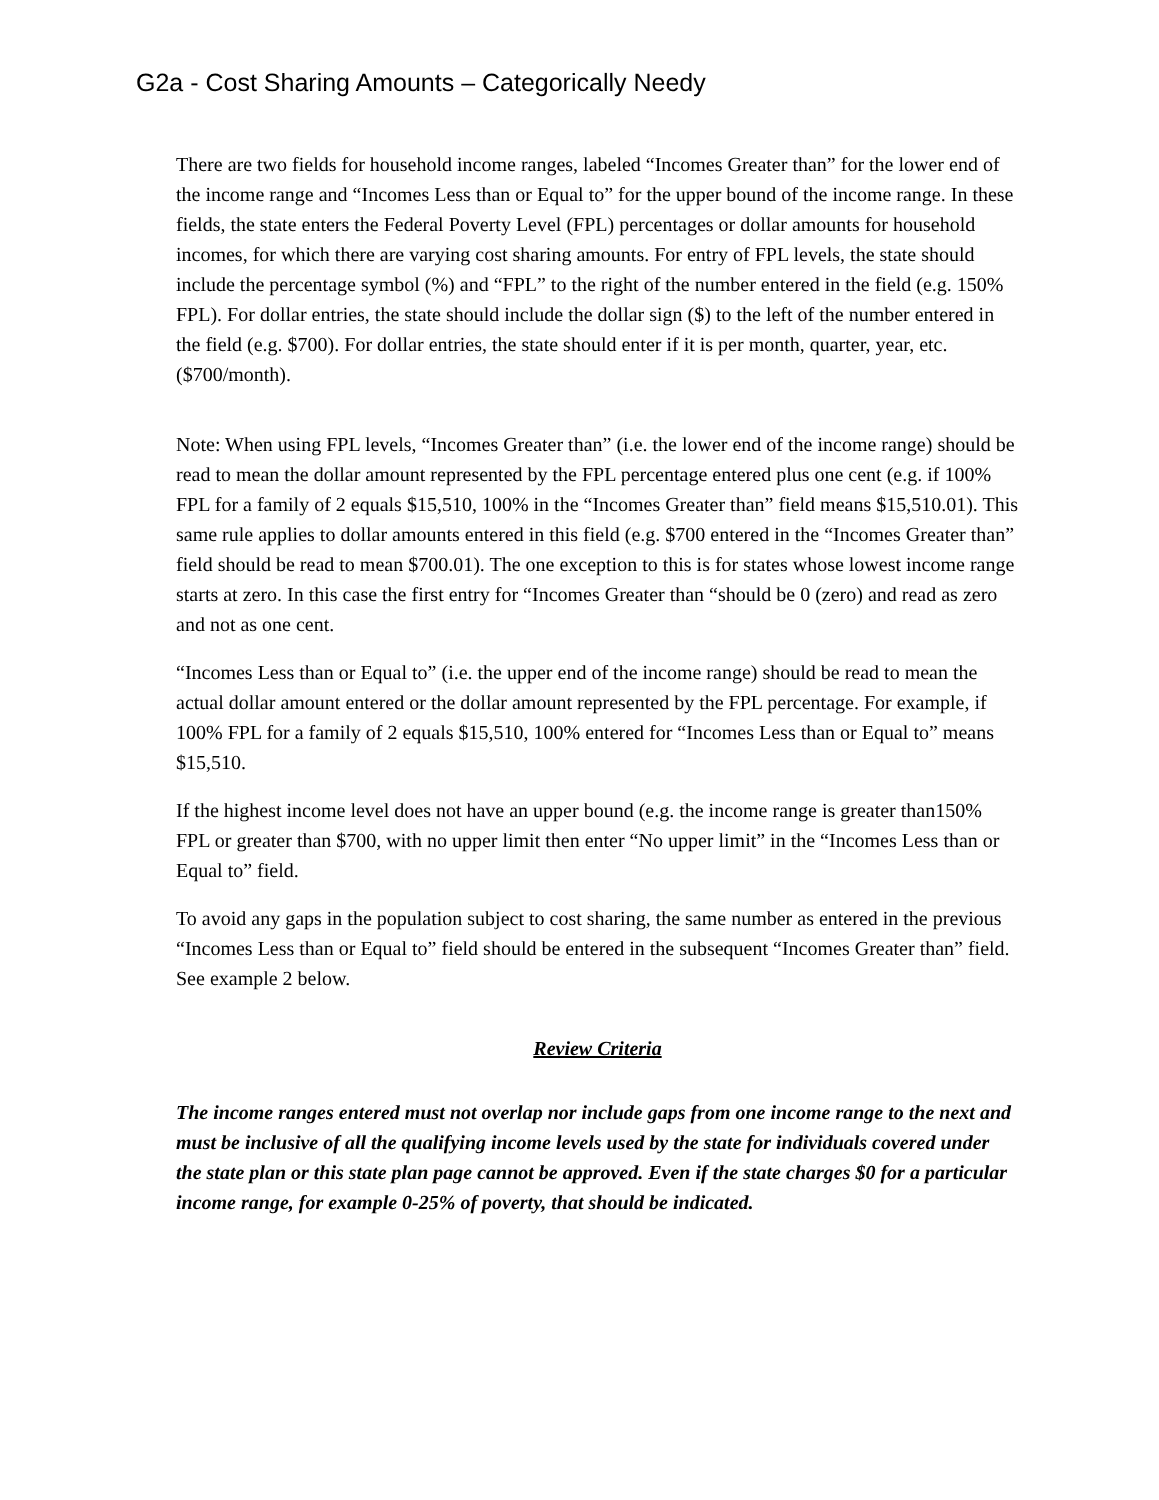G2a - Cost Sharing Amounts – Categorically Needy
There are two fields for household income ranges, labeled “Incomes Greater than” for the lower end of the income range and “Incomes Less than or Equal to” for the upper bound of the income range. In these fields, the state enters the Federal Poverty Level (FPL) percentages or dollar amounts for household incomes, for which there are varying cost sharing amounts. For entry of FPL levels, the state should include the percentage symbol (%) and “FPL” to the right of the number entered in the field (e.g. 150% FPL). For dollar entries, the state should include the dollar sign ($) to the left of the number entered in the field (e.g. $700). For dollar entries, the state should enter if it is per month, quarter, year, etc. ($700/month).
Note: When using FPL levels, “Incomes Greater than” (i.e. the lower end of the income range) should be read to mean the dollar amount represented by the FPL percentage entered plus one cent (e.g. if 100% FPL for a family of 2 equals $15,510, 100% in the “Incomes Greater than” field means $15,510.01). This same rule applies to dollar amounts entered in this field (e.g. $700 entered in the “Incomes Greater than” field should be read to mean $700.01). The one exception to this is for states whose lowest income range starts at zero. In this case the first entry for “Incomes Greater than “should be 0 (zero) and read as zero and not as one cent.
“Incomes Less than or Equal to” (i.e. the upper end of the income range) should be read to mean the actual dollar amount entered or the dollar amount represented by the FPL percentage. For example, if 100% FPL for a family of 2 equals $15,510, 100% entered for “Incomes Less than or Equal to” means $15,510.
If the highest income level does not have an upper bound (e.g. the income range is greater than150% FPL or greater than $700, with no upper limit then enter “No upper limit” in the “Incomes Less than or Equal to” field.
To avoid any gaps in the population subject to cost sharing, the same number as entered in the previous “Incomes Less than or Equal to” field should be entered in the subsequent “Incomes Greater than” field. See example 2 below.
Review Criteria
The income ranges entered must not overlap nor include gaps from one income range to the next and must be inclusive of all the qualifying income levels used by the state for individuals covered under the state plan or this state plan page cannot be approved. Even if the state charges $0 for a particular income range, for example 0-25% of poverty, that should be indicated.